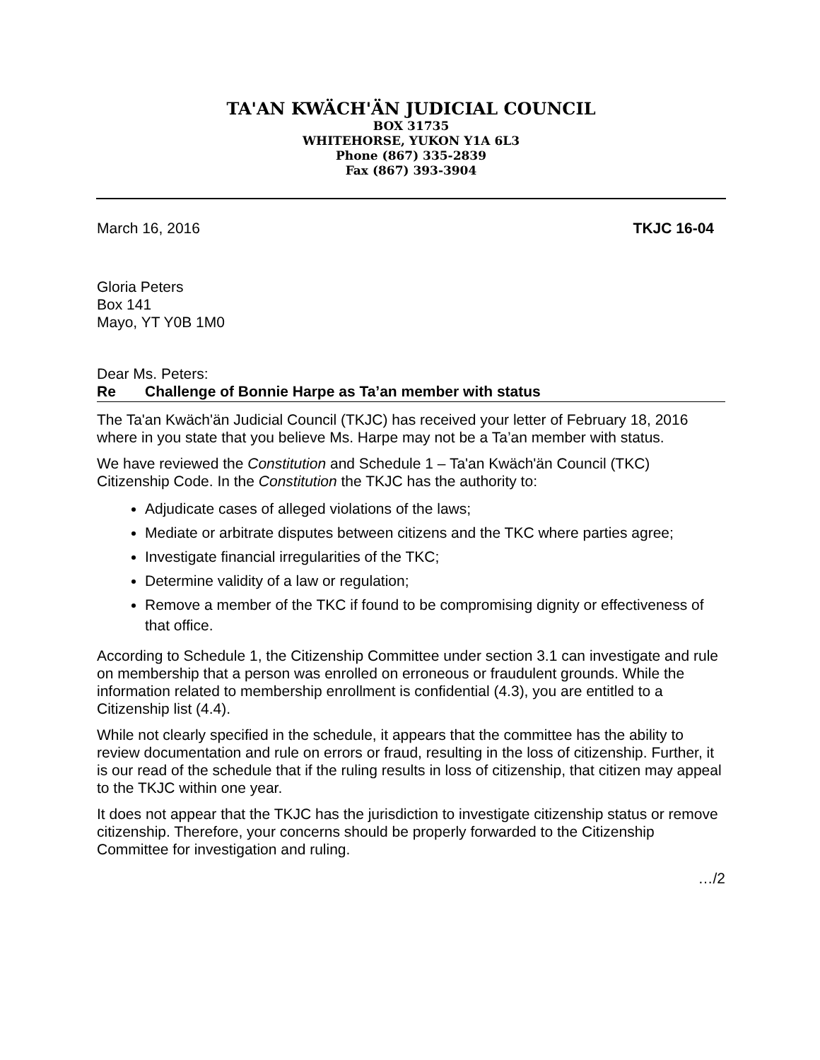TA'AN KWÄCH'ÄN JUDICIAL COUNCIL
BOX 31735
WHITEHORSE, YUKON Y1A 6L3
Phone (867) 335-2839
Fax (867) 393-3904
March 16, 2016 TKJC 16-04
Gloria Peters
Box 141
Mayo, YT Y0B 1M0
Dear Ms. Peters:
Re Challenge of Bonnie Harpe as Ta’an member with status
The Ta'an Kwäch'än Judicial Council (TKJC) has received your letter of February 18, 2016 where in you state that you believe Ms. Harpe may not be a Ta’an member with status.
We have reviewed the Constitution and Schedule 1 – Ta'an Kwäch'än Council (TKC) Citizenship Code. In the Constitution the TKJC has the authority to:
Adjudicate cases of alleged violations of the laws;
Mediate or arbitrate disputes between citizens and the TKC where parties agree;
Investigate financial irregularities of the TKC;
Determine validity of a law or regulation;
Remove a member of the TKC if found to be compromising dignity or effectiveness of that office.
According to Schedule 1, the Citizenship Committee under section 3.1 can investigate and rule on membership that a person was enrolled on erroneous or fraudulent grounds. While the information related to membership enrollment is confidential (4.3), you are entitled to a Citizenship list (4.4).
While not clearly specified in the schedule, it appears that the committee has the ability to review documentation and rule on errors or fraud, resulting in the loss of citizenship. Further, it is our read of the schedule that if the ruling results in loss of citizenship, that citizen may appeal to the TKJC within one year.
It does not appear that the TKJC has the jurisdiction to investigate citizenship status or remove citizenship. Therefore, your concerns should be properly forwarded to the Citizenship Committee for investigation and ruling.
…/2